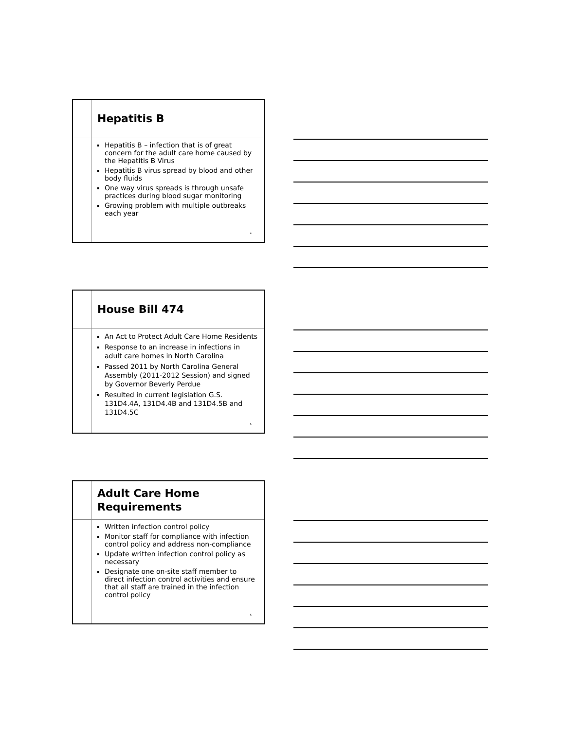Hepatitis B
Hepatitis B – infection that is of great concern for the adult care home caused by the Hepatitis B Virus
Hepatitis B virus spread by blood and other body fluids
One way virus spreads is through unsafe practices during blood sugar monitoring
Growing problem with multiple outbreaks each year
4
House Bill 474
An Act to Protect Adult Care Home Residents
Response to an increase in infections in adult care homes in North Carolina
Passed 2011 by North Carolina General Assembly (2011-2012 Session) and signed by Governor Beverly Perdue
Resulted in current legislation G.S. 131D4.4A, 131D4.4B and 131D4.5B and 131D4.5C
5
Adult Care Home
Requirements
Written infection control policy
Monitor staff for compliance with infection control policy and address non-compliance
Update written infection control policy as necessary
Designate one on-site staff member to direct infection control activities and ensure that all staff are trained in the infection control policy
6